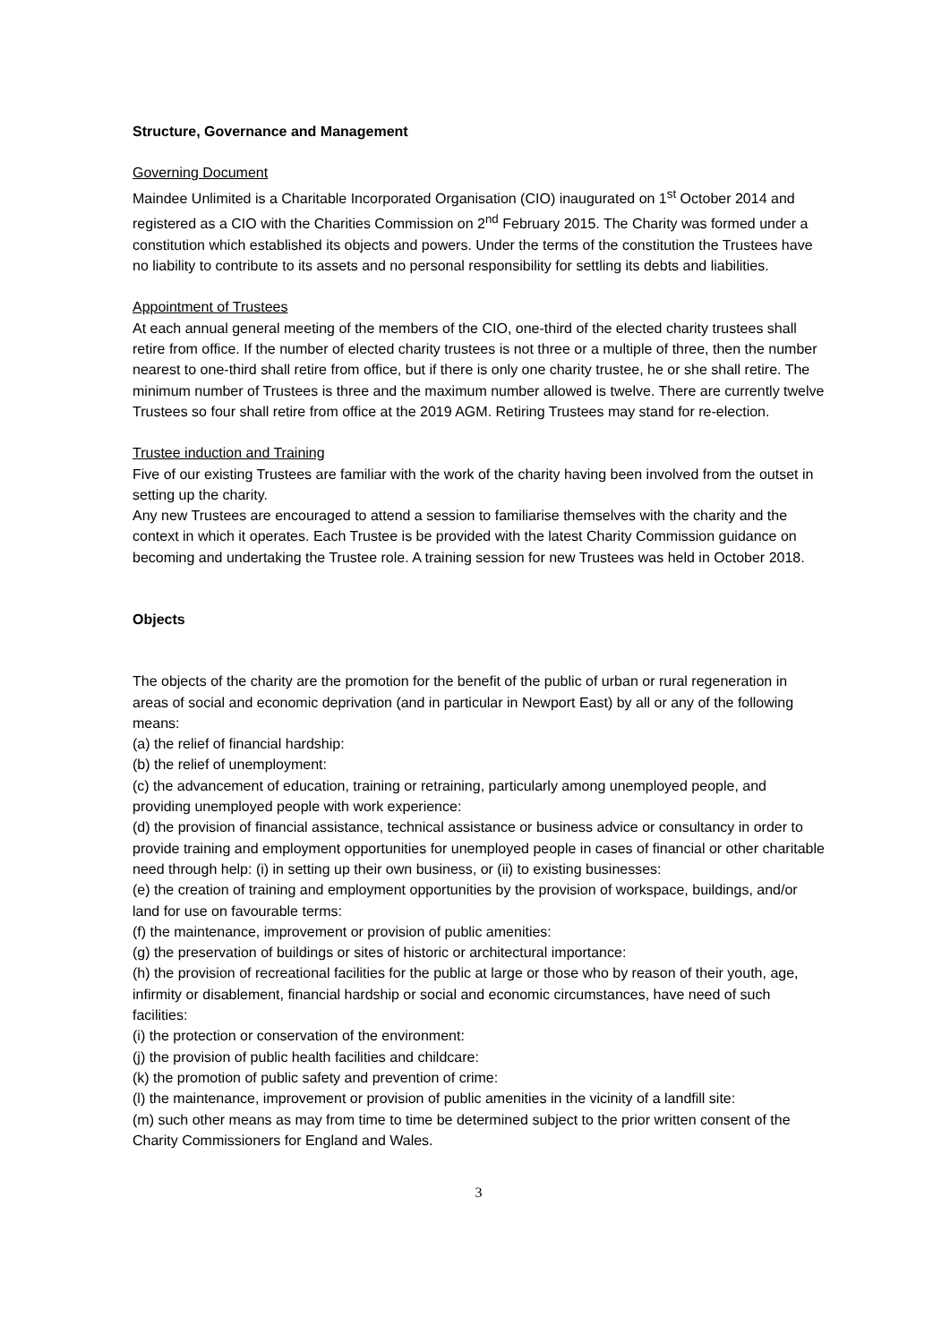Structure, Governance and Management
Governing Document
Maindee Unlimited is a Charitable Incorporated Organisation (CIO) inaugurated on 1<sup>st</sup> October 2014 and registered as a CIO with the Charities Commission on 2<sup>nd</sup> February 2015. The Charity was formed under a constitution which established its objects and powers. Under the terms of the constitution the Trustees have no liability to contribute to its assets and no personal responsibility for settling its debts and liabilities.
Appointment of Trustees
At each annual general meeting of the members of the CIO, one-third of the elected charity trustees shall retire from office. If the number of elected charity trustees is not three or a multiple of three, then the number nearest to one-third shall retire from office, but if there is only one charity trustee, he or she shall retire. The minimum number of Trustees is three and the maximum number allowed is twelve. There are currently twelve Trustees so four shall retire from office at the 2019 AGM. Retiring Trustees may stand for re-election.
Trustee induction and Training
Five of our existing Trustees are familiar with the work of the charity having been involved from the outset in setting up the charity.
Any new Trustees are encouraged to attend a session to familiarise themselves with the charity and the context in which it operates. Each Trustee is be provided with the latest Charity Commission guidance on becoming and undertaking the Trustee role. A training session for new Trustees was held in October 2018.
Objects
The objects of the charity are the promotion for the benefit of the public of urban or rural regeneration in areas of social and economic deprivation (and in particular in Newport East) by all or any of the following means:
(a) the relief of financial hardship:
(b) the relief of unemployment:
(c) the advancement of education, training or retraining, particularly among unemployed people, and providing unemployed people with work experience:
(d) the provision of financial assistance, technical assistance or business advice or consultancy in order to provide training and employment opportunities for unemployed people in cases of financial or other charitable need through help: (i) in setting up their own business, or (ii) to existing businesses:
(e) the creation of training and employment opportunities by the provision of workspace, buildings, and/or land for use on favourable terms:
(f) the maintenance, improvement or provision of public amenities:
(g) the preservation of buildings or sites of historic or architectural importance:
(h) the provision of recreational facilities for the public at large or those who by reason of their youth, age, infirmity or disablement, financial hardship or social and economic circumstances, have need of such facilities:
(i) the protection or conservation of the environment:
(j) the provision of public health facilities and childcare:
(k) the promotion of public safety and prevention of crime:
(l) the maintenance, improvement or provision of public amenities in the vicinity of a landfill site:
(m) such other means as may from time to time be determined subject to the prior written consent of the Charity Commissioners for England and Wales.
3